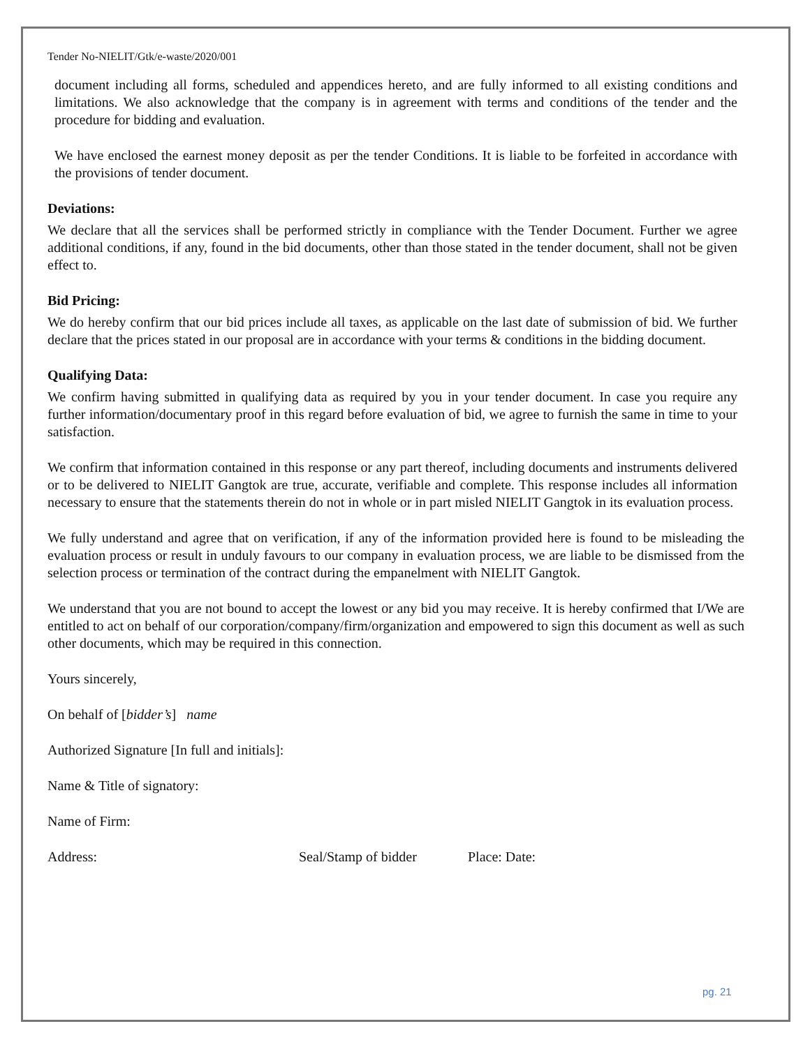Tender No-NIELIT/Gtk/e-waste/2020/001
document including all forms, scheduled and appendices hereto, and are fully informed to all existing conditions and limitations. We also acknowledge that the company is in agreement with terms and conditions of the tender and the procedure for bidding and evaluation.
We have enclosed the earnest money deposit as per the tender Conditions. It is liable to be forfeited in accordance with the provisions of tender document.
Deviations:
We declare that all the services shall be performed strictly in compliance with the Tender Document. Further we agree additional conditions, if any, found in the bid documents, other than those stated in the tender document, shall not be given effect to.
Bid Pricing:
We do hereby confirm that our bid prices include all taxes, as applicable on the last date of submission of bid. We further declare that the prices stated in our proposal are in accordance with your terms & conditions in the bidding document.
Qualifying Data:
We confirm having submitted in qualifying data as required by you in your tender document. In case you require any further information/documentary proof in this regard before evaluation of bid, we agree to furnish the same in time to your satisfaction.
We confirm that information contained in this response or any part thereof, including documents and instruments delivered or to be delivered to NIELIT Gangtok are true, accurate, verifiable and complete. This response includes all information necessary to ensure that the statements therein do not in whole or in part misled NIELIT Gangtok in its evaluation process.
We fully understand and agree that on verification, if any of the information provided here is found to be misleading the evaluation process or result in unduly favours to our company in evaluation process, we are liable to be dismissed from the selection process or termination of the contract during the empanelment with NIELIT Gangtok.
We understand that you are not bound to accept the lowest or any bid you may receive. It is hereby confirmed that I/We are entitled to act on behalf of our corporation/company/firm/organization and empowered to sign this document as well as such other documents, which may be required in this connection.
Yours sincerely,
On behalf of [bidder’s] name
Authorized Signature [In full and initials]:
Name & Title of signatory:
Name of Firm:
Address: Seal/Stamp of bidder Place: Date:
pg. 21